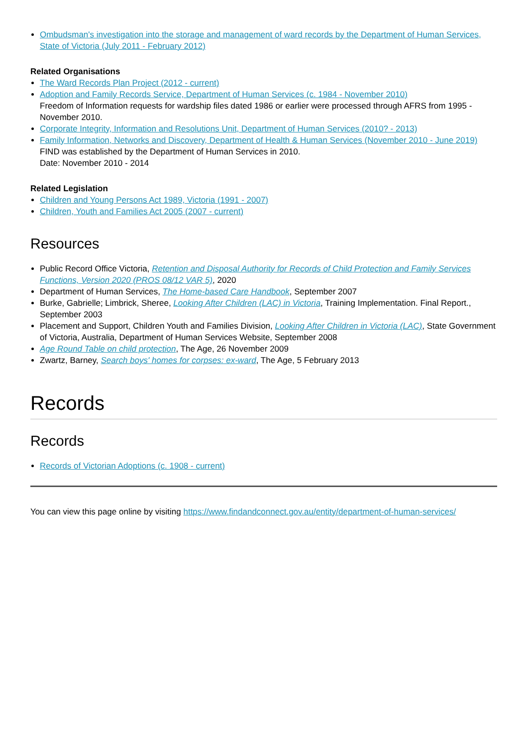Ombudsman's investigation into the storage and management of ward records by the Department of Human Services, State of Victoria (July 2011 - February 2012)
Related Organisations
The Ward Records Plan Project (2012 - current)
Adoption and Family Records Service, Department of Human Services (c. 1984 - November 2010)
Freedom of Information requests for wardship files dated 1986 or earlier were processed through AFRS from 1995 - November 2010.
Corporate Integrity, Information and Resolutions Unit, Department of Human Services (2010? - 2013)
Family Information, Networks and Discovery, Department of Health & Human Services (November 2010 - June 2019)
FIND was established by the Department of Human Services in 2010.
Date: November 2010 - 2014
Related Legislation
Children and Young Persons Act 1989, Victoria (1991 - 2007)
Children, Youth and Families Act 2005 (2007 - current)
Resources
Public Record Office Victoria, Retention and Disposal Authority for Records of Child Protection and Family Services Functions, Version 2020 (PROS 08/12 VAR 5), 2020
Department of Human Services, The Home-based Care Handbook, September 2007
Burke, Gabrielle; Limbrick, Sheree, Looking After Children (LAC) in Victoria, Training Implementation. Final Report., September 2003
Placement and Support, Children Youth and Families Division, Looking After Children in Victoria (LAC), State Government of Victoria, Australia, Department of Human Services Website, September 2008
Age Round Table on child protection, The Age, 26 November 2009
Zwartz, Barney, Search boys' homes for corpses: ex-ward, The Age, 5 February 2013
Records
Records
Records of Victorian Adoptions (c. 1908 - current)
You can view this page online by visiting https://www.findandconnect.gov.au/entity/department-of-human-services/